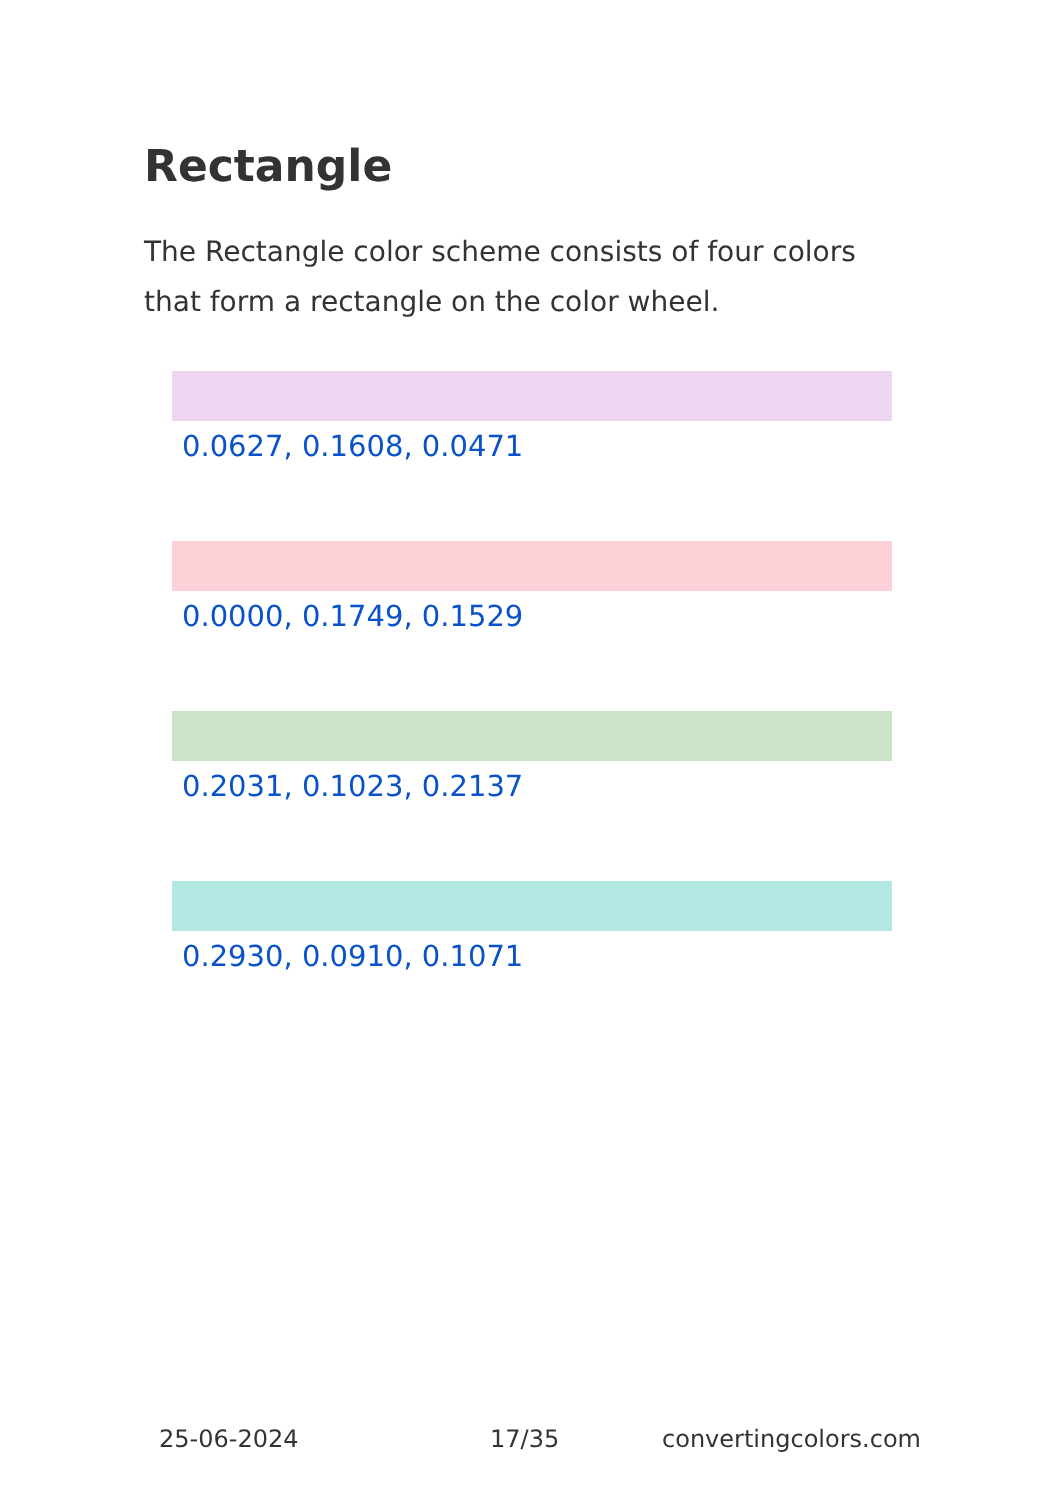Rectangle
The Rectangle color scheme consists of four colors that form a rectangle on the color wheel.
0.0627, 0.1608, 0.0471
0.0000, 0.1749, 0.1529
0.2031, 0.1023, 0.2137
0.2930, 0.0910, 0.1071
25-06-2024 17/35 convertingcolors.com